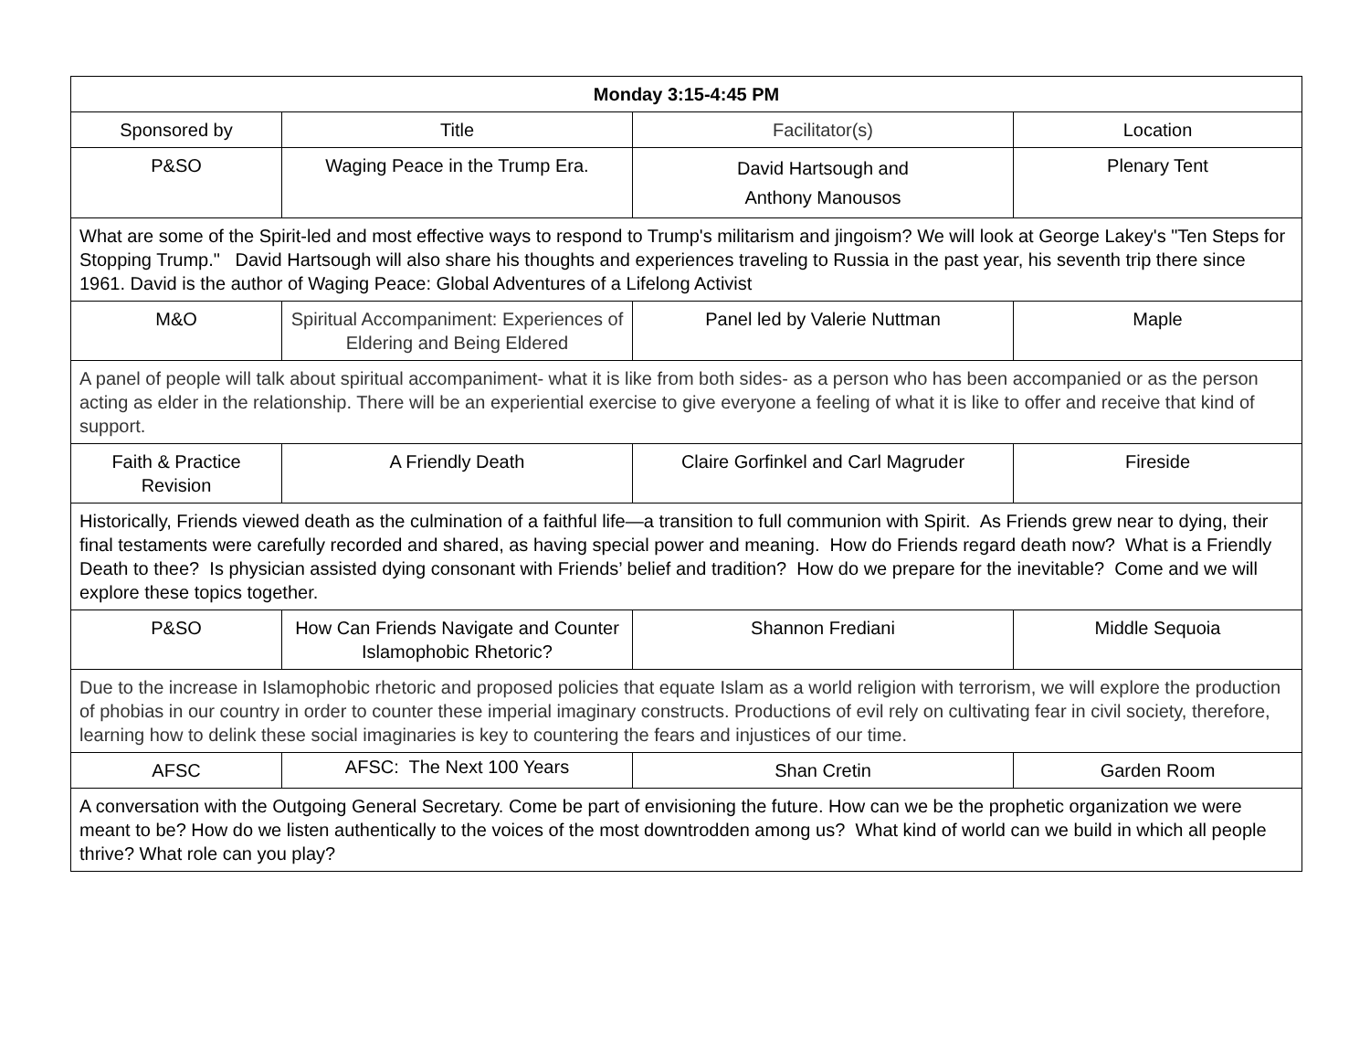| Monday 3:15-4:45 PM | | | |
| --- | --- | --- | --- |
| Sponsored by | Title | Facilitator(s) | Location |
| P&SO | Waging Peace in the Trump Era. | David Hartsough and Anthony Manousos | Plenary Tent |
| What are some of the Spirit-led and most effective ways to respond to Trump's militarism and jingoism? We will look at George Lakey's "Ten Steps for Stopping Trump." David Hartsough will also share his thoughts and experiences traveling to Russia in the past year, his seventh trip there since 1961. David is the author of Waging Peace: Global Adventures of a Lifelong Activist | | | |
| M&O | Spiritual Accompaniment: Experiences of Eldering and Being Eldered | Panel led by Valerie Nuttman | Maple |
| A panel of people will talk about spiritual accompaniment- what it is like from both sides- as a person who has been accompanied or as the person acting as elder in the relationship. There will be an experiential exercise to give everyone a feeling of what it is like to offer and receive that kind of support. | | | |
| Faith & Practice Revision | A Friendly Death | Claire Gorfinkel and Carl Magruder | Fireside |
| Historically, Friends viewed death as the culmination of a faithful life—a transition to full communion with Spirit. As Friends grew near to dying, their final testaments were carefully recorded and shared, as having special power and meaning. How do Friends regard death now? What is a Friendly Death to thee? Is physician assisted dying consonant with Friends’ belief and tradition? How do we prepare for the inevitable? Come and we will explore these topics together. | | | |
| P&SO | How Can Friends Navigate and Counter Islamophobic Rhetoric? | Shannon Frediani | Middle Sequoia |
| Due to the increase in Islamophobic rhetoric and proposed policies that equate Islam as a world religion with terrorism, we will explore the production of phobias in our country in order to counter these imperial imaginary constructs. Productions of evil rely on cultivating fear in civil society, therefore, learning how to delink these social imaginaries is key to countering the fears and injustices of our time. | | | |
| AFSC | AFSC: The Next 100 Years | Shan Cretin | Garden Room |
| A conversation with the Outgoing General Secretary. Come be part of envisioning the future. How can we be the prophetic organization we were meant to be? How do we listen authentically to the voices of the most downtrodden among us? What kind of world can we build in which all people thrive? What role can you play? | | | |